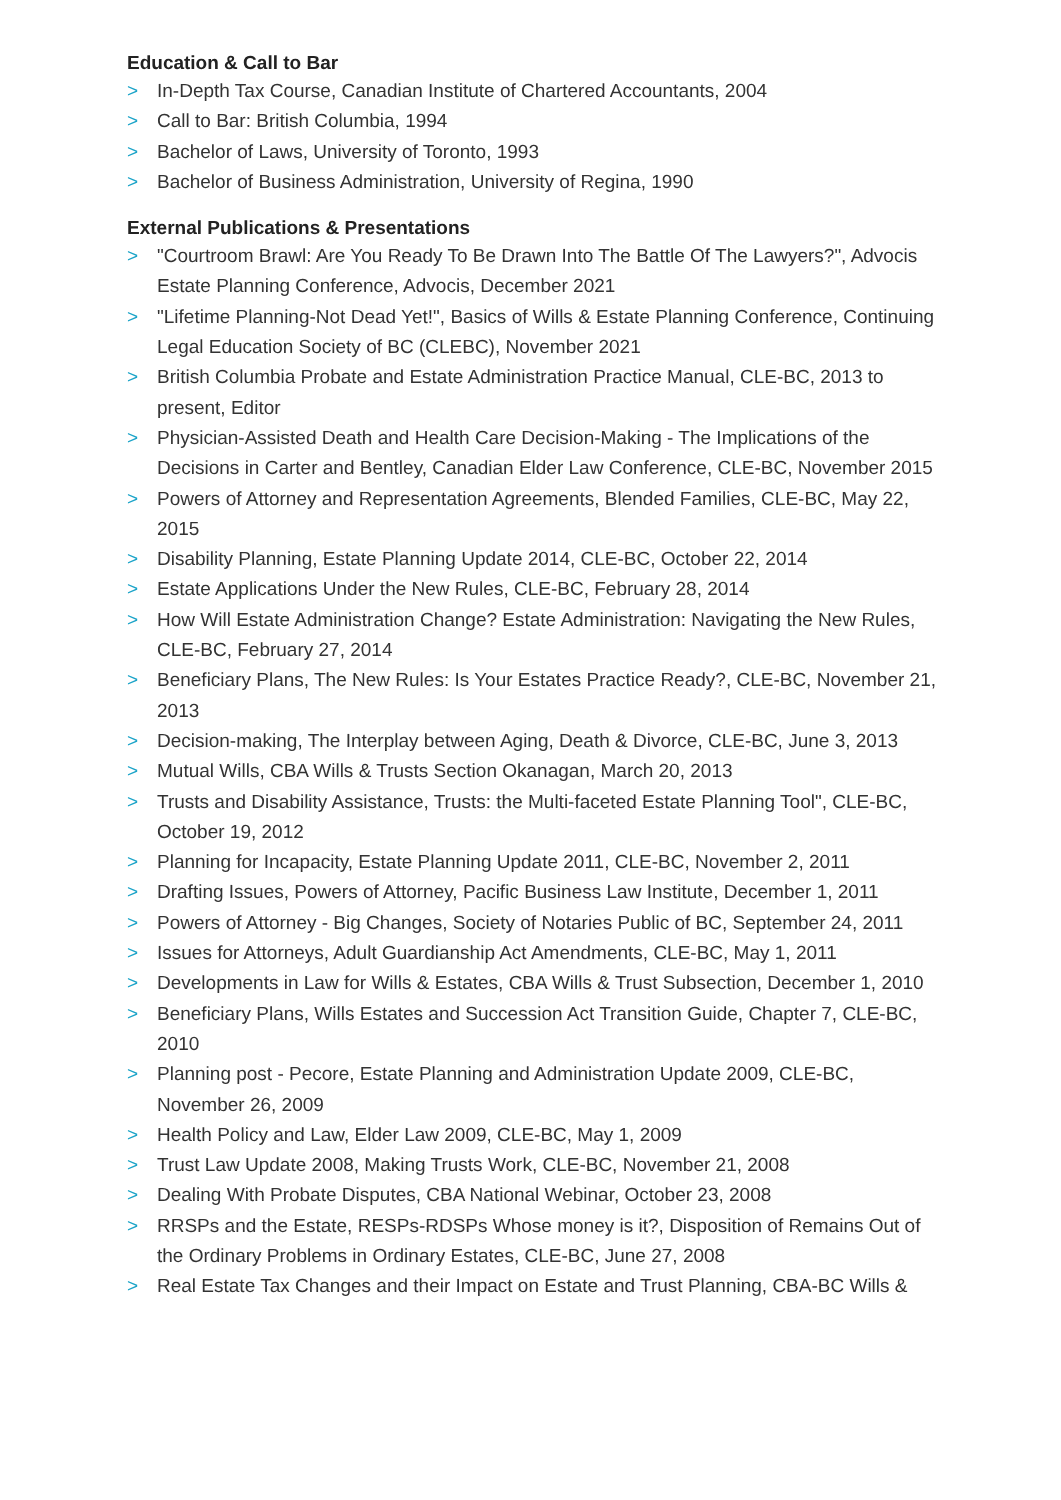Education & Call to Bar
> In-Depth Tax Course, Canadian Institute of Chartered Accountants, 2004
> Call to Bar: British Columbia, 1994
> Bachelor of Laws, University of Toronto, 1993
> Bachelor of Business Administration, University of Regina, 1990
External Publications & Presentations
> "Courtroom Brawl: Are You Ready To Be Drawn Into The Battle Of The Lawyers?", Advocis Estate Planning Conference, Advocis, December 2021
> "Lifetime Planning-Not Dead Yet!", Basics of Wills & Estate Planning Conference, Continuing Legal Education Society of BC (CLEBC), November 2021
> British Columbia Probate and Estate Administration Practice Manual, CLE-BC, 2013 to present, Editor
> Physician-Assisted Death and Health Care Decision-Making - The Implications of the Decisions in Carter and Bentley, Canadian Elder Law Conference, CLE-BC, November 2015
> Powers of Attorney and Representation Agreements, Blended Families, CLE-BC, May 22, 2015
> Disability Planning, Estate Planning Update 2014, CLE-BC, October 22, 2014
> Estate Applications Under the New Rules, CLE-BC, February 28, 2014
> How Will Estate Administration Change? Estate Administration: Navigating the New Rules, CLE-BC, February 27, 2014
> Beneficiary Plans, The New Rules: Is Your Estates Practice Ready?, CLE-BC, November 21, 2013
> Decision-making, The Interplay between Aging, Death & Divorce, CLE-BC, June 3, 2013
> Mutual Wills, CBA Wills & Trusts Section Okanagan, March 20, 2013
> Trusts and Disability Assistance, Trusts: the Multi-faceted Estate Planning Tool", CLE-BC, October 19, 2012
> Planning for Incapacity, Estate Planning Update 2011, CLE-BC, November 2, 2011
> Drafting Issues, Powers of Attorney, Pacific Business Law Institute, December 1, 2011
> Powers of Attorney - Big Changes, Society of Notaries Public of BC, September 24, 2011
> Issues for Attorneys, Adult Guardianship Act Amendments, CLE-BC, May 1, 2011
> Developments in Law for Wills & Estates, CBA Wills & Trust Subsection, December 1, 2010
> Beneficiary Plans, Wills Estates and Succession Act Transition Guide, Chapter 7, CLE-BC, 2010
> Planning post - Pecore, Estate Planning and Administration Update 2009, CLE-BC, November 26, 2009
> Health Policy and Law, Elder Law 2009, CLE-BC, May 1, 2009
> Trust Law Update 2008, Making Trusts Work, CLE-BC, November 21, 2008
> Dealing With Probate Disputes, CBA National Webinar, October 23, 2008
> RRSPs and the Estate, RESPs-RDSPs Whose money is it?, Disposition of Remains Out of the Ordinary Problems in Ordinary Estates, CLE-BC, June 27, 2008
> Real Estate Tax Changes and their Impact on Estate and Trust Planning, CBA-BC Wills &